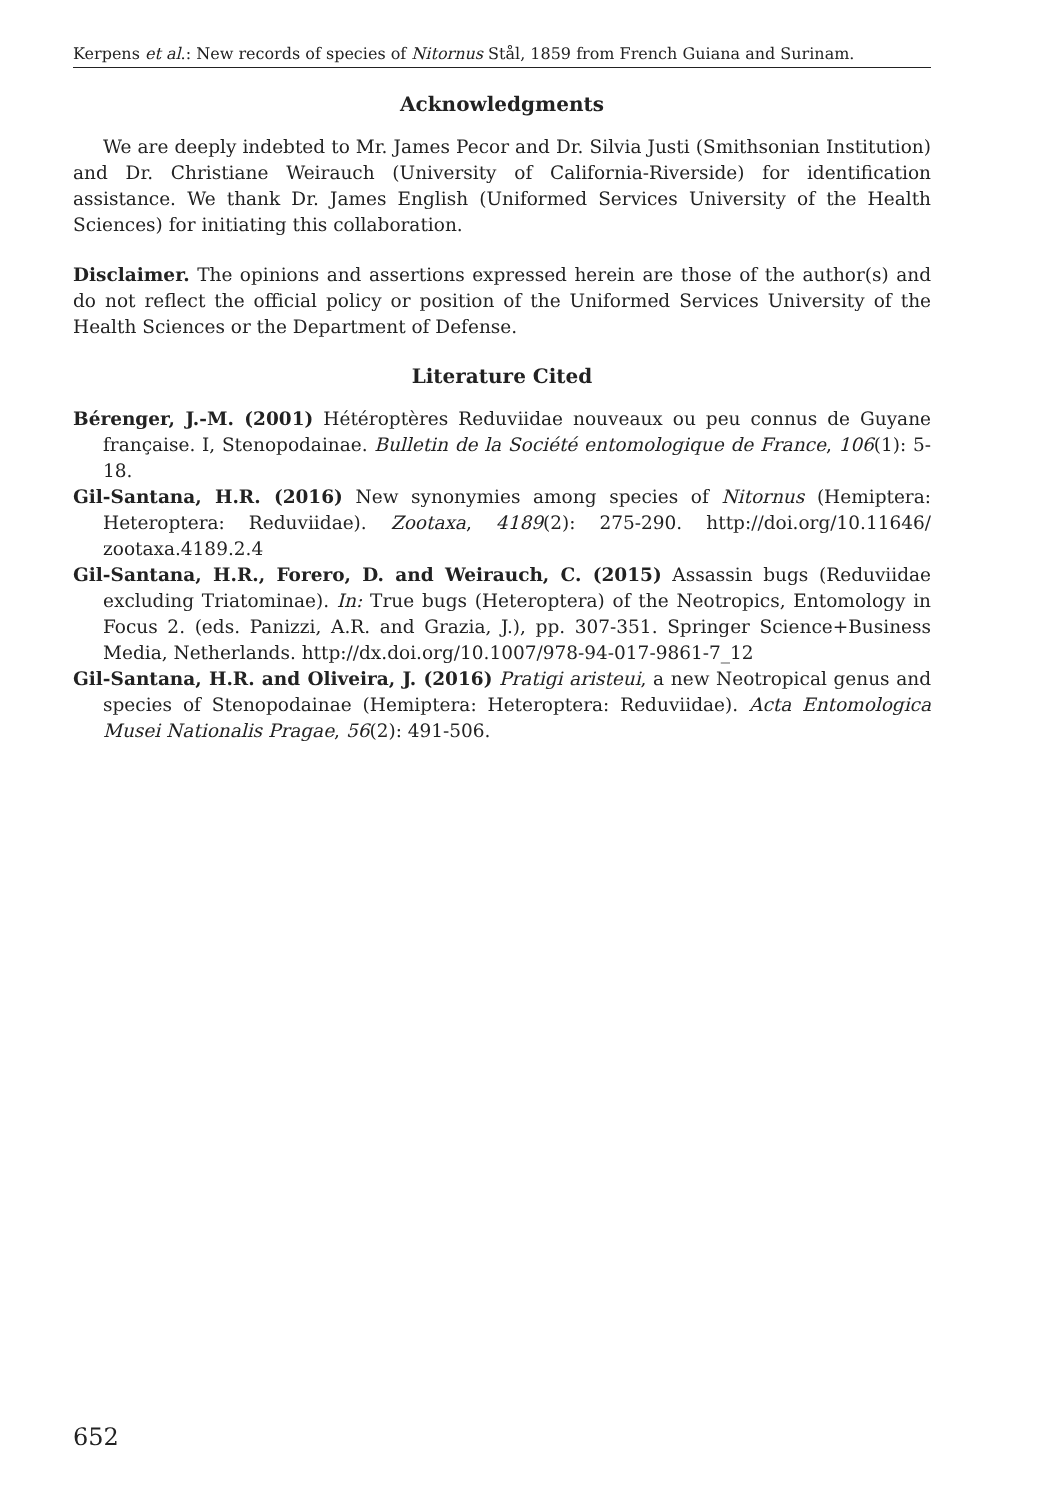Kerpens et al.: New records of species of Nitornus Stål, 1859 from French Guiana and Surinam.
Acknowledgments
We are deeply indebted to Mr. James Pecor and Dr. Silvia Justi (Smithsonian Institution) and Dr. Christiane Weirauch (University of California-Riverside) for identification assistance. We thank Dr. James English (Uniformed Services University of the Health Sciences) for initiating this collaboration.
Disclaimer. The opinions and assertions expressed herein are those of the author(s) and do not reflect the official policy or position of the Uniformed Services University of the Health Sciences or the Department of Defense.
Literature Cited
Bérenger, J.-M. (2001) Hétéroptères Reduviidae nouveaux ou peu connus de Guyane française. I, Stenopodainae. Bulletin de la Société entomologique de France, 106(1): 5-18.
Gil-Santana, H.R. (2016) New synonymies among species of Nitornus (Hemiptera: Heteroptera: Reduviidae). Zootaxa, 4189(2): 275-290. http://doi.org/10.11646/ zootaxa.4189.2.4
Gil-Santana, H.R., Forero, D. and Weirauch, C. (2015) Assassin bugs (Reduviidae excluding Triatominae). In: True bugs (Heteroptera) of the Neotropics, Entomology in Focus 2. (eds. Panizzi, A.R. and Grazia, J.), pp. 307-351. Springer Science+Business Media, Netherlands. http://dx.doi.org/10.1007/978-94-017-9861-7_12
Gil-Santana, H.R. and Oliveira, J. (2016) Pratigi aristeui, a new Neotropical genus and species of Stenopodainae (Hemiptera: Heteroptera: Reduviidae). Acta Entomologica Musei Nationalis Pragae, 56(2): 491-506.
652